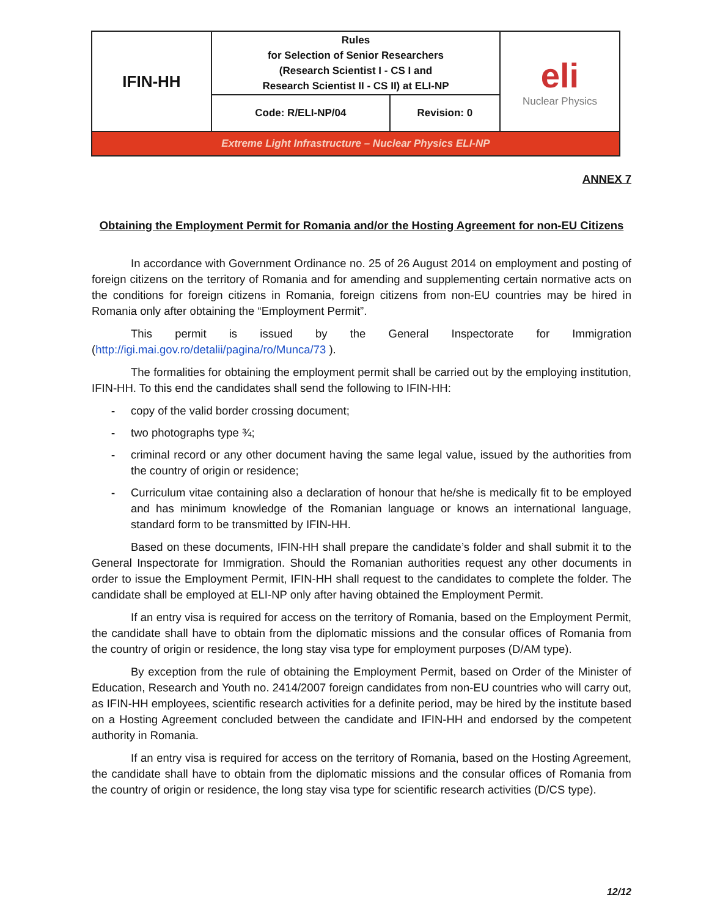| IFIN-HH | Rules for Selection of Senior Researchers (Research Scientist I - CS I and Research Scientist II - CS II) at ELI-NP | | eli Nuclear Physics |
| | Code: R/ELI-NP/04 | Revision: 0 | |
| Extreme Light Infrastructure – Nuclear Physics ELI-NP | | | |
ANNEX 7
Obtaining the Employment Permit for Romania and/or the Hosting Agreement for non-EU Citizens
In accordance with Government Ordinance no. 25 of 26 August 2014 on employment and posting of foreign citizens on the territory of Romania and for amending and supplementing certain normative acts on the conditions for foreign citizens in Romania, foreign citizens from non-EU countries may be hired in Romania only after obtaining the “Employment Permit”.
This permit is issued by the General Inspectorate for Immigration (http://igi.mai.gov.ro/detalii/pagina/ro/Munca/73 ).
The formalities for obtaining the employment permit shall be carried out by the employing institution, IFIN-HH. To this end the candidates shall send the following to IFIN-HH:
- copy of the valid border crossing document;
- two photographs type ¾;
- criminal record or any other document having the same legal value, issued by the authorities from the country of origin or residence;
- Curriculum vitae containing also a declaration of honour that he/she is medically fit to be employed and has minimum knowledge of the Romanian language or knows an international language, standard form to be transmitted by IFIN-HH.
Based on these documents, IFIN-HH shall prepare the candidate’s folder and shall submit it to the General Inspectorate for Immigration. Should the Romanian authorities request any other documents in order to issue the Employment Permit, IFIN-HH shall request to the candidates to complete the folder. The candidate shall be employed at ELI-NP only after having obtained the Employment Permit.
If an entry visa is required for access on the territory of Romania, based on the Employment Permit, the candidate shall have to obtain from the diplomatic missions and the consular offices of Romania from the country of origin or residence, the long stay visa type for employment purposes (D/AM type).
By exception from the rule of obtaining the Employment Permit, based on Order of the Minister of Education, Research and Youth no. 2414/2007 foreign candidates from non-EU countries who will carry out, as IFIN-HH employees, scientific research activities for a definite period, may be hired by the institute based on a Hosting Agreement concluded between the candidate and IFIN-HH and endorsed by the competent authority in Romania.
If an entry visa is required for access on the territory of Romania, based on the Hosting Agreement, the candidate shall have to obtain from the diplomatic missions and the consular offices of Romania from the country of origin or residence, the long stay visa type for scientific research activities (D/CS type).
12/12